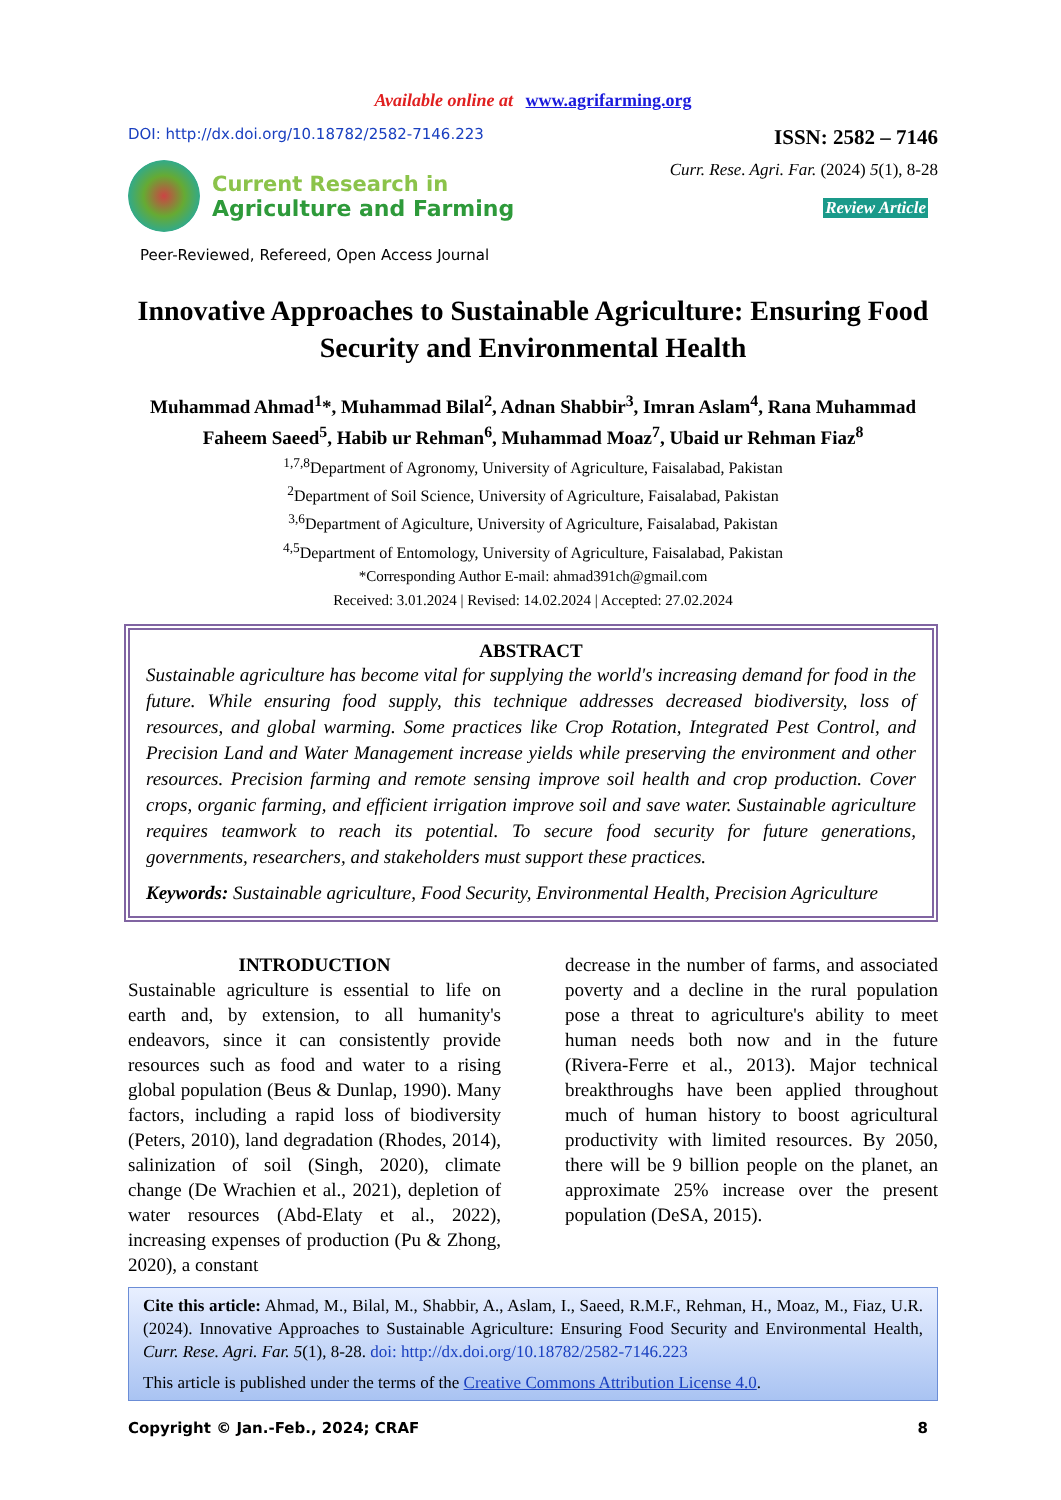Available online at www.agrifarming.org
DOI: http://dx.doi.org/10.18782/2582-7146.223
ISSN: 2582 – 7146
Current Research in
Agriculture and Farming
Peer-Reviewed, Refereed, Open Access Journal
Curr. Rese. Agri. Far. (2024) 5(1), 8-28
Review Article
Innovative Approaches to Sustainable Agriculture: Ensuring Food Security and Environmental Health
Muhammad Ahmad<sup>1</sup>*, Muhammad Bilal<sup>2</sup>, Adnan Shabbir<sup>3</sup>, Imran Aslam<sup>4</sup>, Rana Muhammad Faheem Saeed<sup>5</sup>, Habib ur Rehman<sup>6</sup>, Muhammad Moaz<sup>7</sup>, Ubaid ur Rehman Fiaz<sup>8</sup>
<sup>1,7,8</sup>Department of Agronomy, University of Agriculture, Faisalabad, Pakistan
<sup>2</sup> Department of Soil Science, University of Agriculture, Faisalabad, Pakistan
<sup>3,6</sup>Department of Agiculture, University of Agriculture, Faisalabad, Pakistan
<sup>4,5</sup>Department of Entomology, University of Agriculture, Faisalabad, Pakistan
*Corresponding Author E-mail: ahmad391ch@gmail.com
Received: 3.01.2024 | Revised: 14.02.2024 | Accepted: 27.02.2024
ABSTRACT
Sustainable agriculture has become vital for supplying the world's increasing demand for food in the future. While ensuring food supply, this technique addresses decreased biodiversity, loss of resources, and global warming. Some practices like Crop Rotation, Integrated Pest Control, and Precision Land and Water Management increase yields while preserving the environment and other resources. Precision farming and remote sensing improve soil health and crop production. Cover crops, organic farming, and efficient irrigation improve soil and save water. Sustainable agriculture requires teamwork to reach its potential. To secure food security for future generations, governments, researchers, and stakeholders must support these practices.
Keywords: Sustainable agriculture, Food Security, Environmental Health, Precision Agriculture
INTRODUCTION
Sustainable agriculture is essential to life on earth and, by extension, to all humanity's endeavors, since it can consistently provide resources such as food and water to a rising global population (Beus & Dunlap, 1990). Many factors, including a rapid loss of biodiversity (Peters, 2010), land degradation (Rhodes, 2014), salinization of soil (Singh, 2020), climate change (De Wrachien et al., 2021), depletion of water resources (Abd-Elaty et al., 2022), increasing expenses of production (Pu & Zhong, 2020), a constant
decrease in the number of farms, and associated poverty and a decline in the rural population pose a threat to agriculture's ability to meet human needs both now and in the future (Rivera-Ferre et al., 2013). Major technical breakthroughs have been applied throughout much of human history to boost agricultural productivity with limited resources. By 2050, there will be 9 billion people on the planet, an approximate 25% increase over the present population (DeSA, 2015).
Cite this article: Ahmad, M., Bilal, M., Shabbir, A., Aslam, I., Saeed, R.M.F., Rehman, H., Moaz, M., Fiaz, U.R. (2024). Innovative Approaches to Sustainable Agriculture: Ensuring Food Security and Environmental Health, Curr. Rese. Agri. Far. 5(1), 8-28. doi: http://dx.doi.org/10.18782/2582-7146.223
This article is published under the terms of the Creative Commons Attribution License 4.0.
Copyright © Jan.-Feb., 2024; CRAF 8